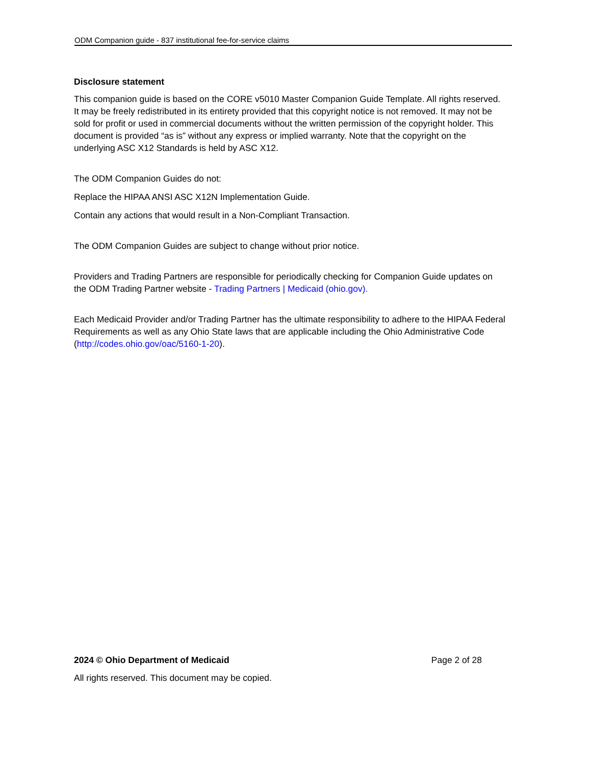ODM Companion guide - 837 institutional fee-for-service claims
Disclosure statement
This companion guide is based on the CORE v5010 Master Companion Guide Template. All rights reserved. It may be freely redistributed in its entirety provided that this copyright notice is not removed. It may not be sold for profit or used in commercial documents without the written permission of the copyright holder. This document is provided “as is” without any express or implied warranty. Note that the copyright on the underlying ASC X12 Standards is held by ASC X12.
The ODM Companion Guides do not:
Replace the HIPAA ANSI ASC X12N Implementation Guide.
Contain any actions that would result in a Non-Compliant Transaction.
The ODM Companion Guides are subject to change without prior notice.
Providers and Trading Partners are responsible for periodically checking for Companion Guide updates on the ODM Trading Partner website - Trading Partners | Medicaid (ohio.gov).
Each Medicaid Provider and/or Trading Partner has the ultimate responsibility to adhere to the HIPAA Federal Requirements as well as any Ohio State laws that are applicable including the Ohio Administrative Code (http://codes.ohio.gov/oac/5160-1-20).
2024 © Ohio Department of Medicaid Page 2 of 28
All rights reserved. This document may be copied.